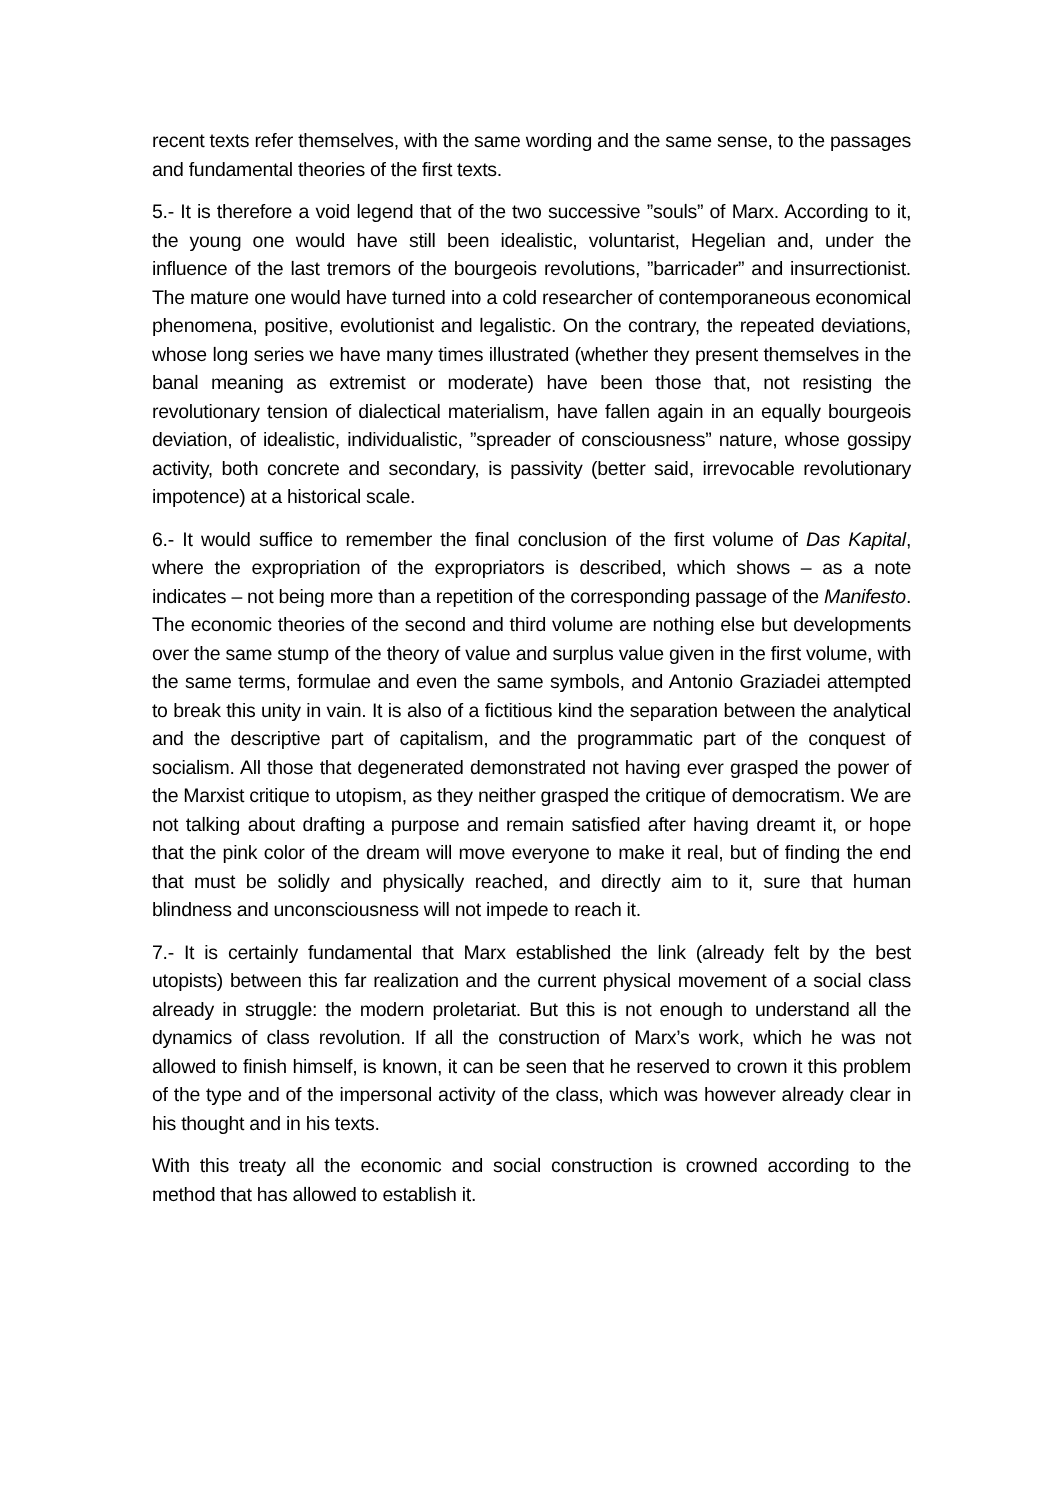recent texts refer themselves, with the same wording and the same sense, to the passages and fundamental theories of the first texts.
5.- It is therefore a void legend that of the two successive ”souls” of Marx. According to it, the young one would have still been idealistic, voluntarist, Hegelian and, under the influence of the last tremors of the bourgeois revolutions, ”barricader” and insurrectionist. The mature one would have turned into a cold researcher of contemporaneous economical phenomena, positive, evolutionist and legalistic. On the contrary, the repeated deviations, whose long series we have many times illustrated (whether they present themselves in the banal meaning as extremist or moderate) have been those that, not resisting the revolutionary tension of dialectical materialism, have fallen again in an equally bourgeois deviation, of idealistic, individualistic, ”spreader of consciousness” nature, whose gossipy activity, both concrete and secondary, is passivity (better said, irrevocable revolutionary impotence) at a historical scale.
6.- It would suffice to remember the final conclusion of the first volume of Das Kapital, where the expropriation of the expropriators is described, which shows – as a note indicates – not being more than a repetition of the corresponding passage of the Manifesto. The economic theories of the second and third volume are nothing else but developments over the same stump of the theory of value and surplus value given in the first volume, with the same terms, formulae and even the same symbols, and Antonio Graziadei attempted to break this unity in vain. It is also of a fictitious kind the separation between the analytical and the descriptive part of capitalism, and the programmatic part of the conquest of socialism. All those that degenerated demonstrated not having ever grasped the power of the Marxist critique to utopism, as they neither grasped the critique of democratism. We are not talking about drafting a purpose and remain satisfied after having dreamt it, or hope that the pink color of the dream will move everyone to make it real, but of finding the end that must be solidly and physically reached, and directly aim to it, sure that human blindness and unconsciousness will not impede to reach it.
7.- It is certainly fundamental that Marx established the link (already felt by the best utopists) between this far realization and the current physical movement of a social class already in struggle: the modern proletariat. But this is not enough to understand all the dynamics of class revolution. If all the construction of Marx’s work, which he was not allowed to finish himself, is known, it can be seen that he reserved to crown it this problem of the type and of the impersonal activity of the class, which was however already clear in his thought and in his texts.
With this treaty all the economic and social construction is crowned according to the method that has allowed to establish it.